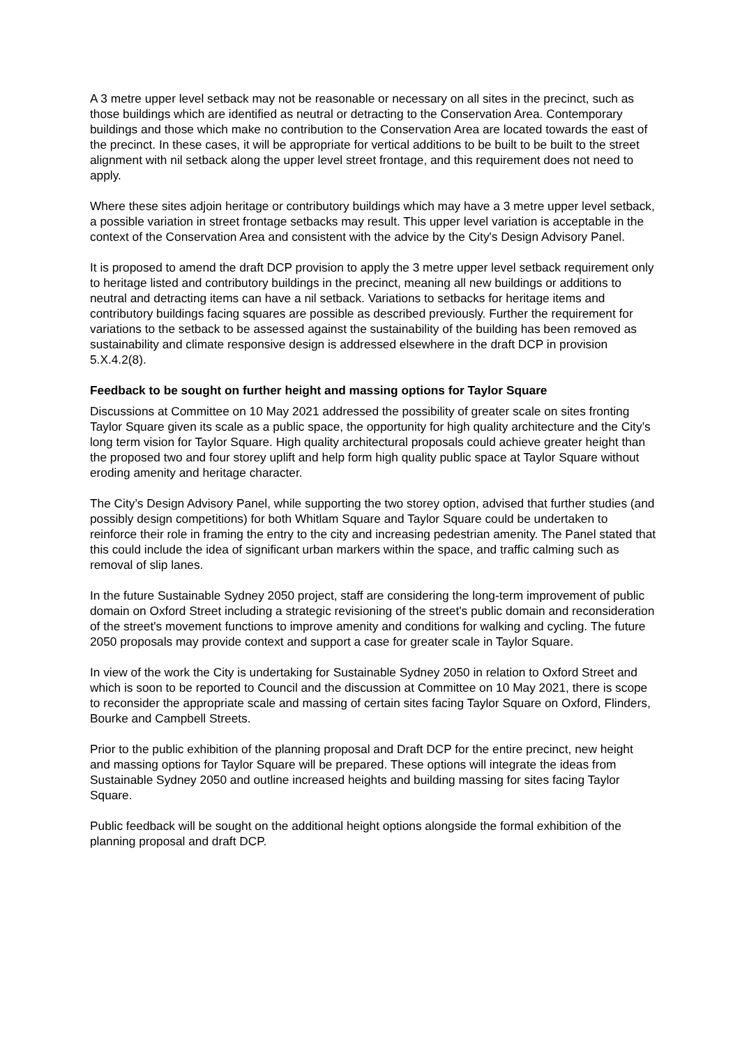A 3 metre upper level setback may not be reasonable or necessary on all sites in the precinct, such as those buildings which are identified as neutral or detracting to the Conservation Area. Contemporary buildings and those which make no contribution to the Conservation Area are located towards the east of the precinct. In these cases, it will be appropriate for vertical additions to be built to be built to the street alignment with nil setback along the upper level street frontage, and this requirement does not need to apply.
Where these sites adjoin heritage or contributory buildings which may have a 3 metre upper level setback, a possible variation in street frontage setbacks may result. This upper level variation is acceptable in the context of the Conservation Area and consistent with the advice by the City's Design Advisory Panel.
It is proposed to amend the draft DCP provision to apply the 3 metre upper level setback requirement only to heritage listed and contributory buildings in the precinct, meaning all new buildings or additions to neutral and detracting items can have a nil setback. Variations to setbacks for heritage items and contributory buildings facing squares are possible as described previously. Further the requirement for variations to the setback to be assessed against the sustainability of the building has been removed as sustainability and climate responsive design is addressed elsewhere in the draft DCP in provision 5.X.4.2(8).
Feedback to be sought on further height and massing options for Taylor Square
Discussions at Committee on 10 May 2021 addressed the possibility of greater scale on sites fronting Taylor Square given its scale as a public space, the opportunity for high quality architecture and the City’s long term vision for Taylor Square. High quality architectural proposals could achieve greater height than the proposed two and four storey uplift and help form high quality public space at Taylor Square without eroding amenity and heritage character.
The City’s Design Advisory Panel, while supporting the two storey option, advised that further studies (and possibly design competitions) for both Whitlam Square and Taylor Square could be undertaken to reinforce their role in framing the entry to the city and increasing pedestrian amenity. The Panel stated that this could include the idea of significant urban markers within the space, and traffic calming such as removal of slip lanes.
In the future Sustainable Sydney 2050 project, staff are considering the long-term improvement of public domain on Oxford Street including a strategic revisioning of the street's public domain and reconsideration of the street's movement functions to improve amenity and conditions for walking and cycling. The future 2050 proposals may provide context and support a case for greater scale in Taylor Square.
In view of the work the City is undertaking for Sustainable Sydney 2050 in relation to Oxford Street and which is soon to be reported to Council and the discussion at Committee on 10 May 2021, there is scope to reconsider the appropriate scale and massing of certain sites facing Taylor Square on Oxford, Flinders, Bourke and Campbell Streets.
Prior to the public exhibition of the planning proposal and Draft DCP for the entire precinct, new height and massing options for Taylor Square will be prepared. These options will integrate the ideas from Sustainable Sydney 2050 and outline increased heights and building massing for sites facing Taylor Square.
Public feedback will be sought on the additional height options alongside the formal exhibition of the planning proposal and draft DCP.